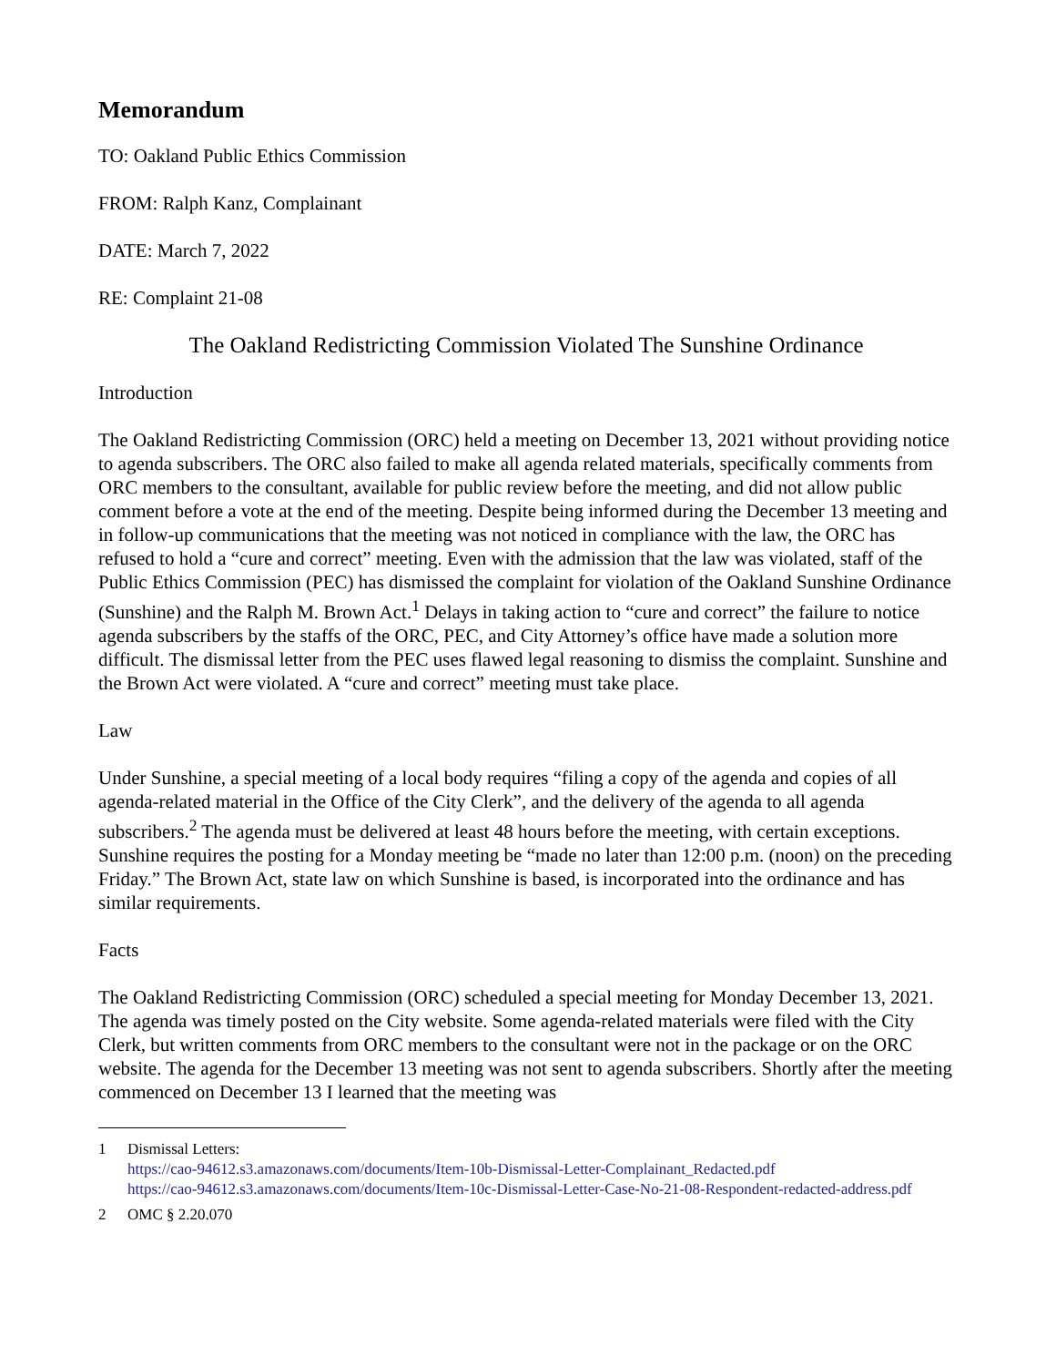Memorandum
TO: Oakland Public Ethics Commission
FROM: Ralph Kanz, Complainant
DATE: March 7, 2022
RE: Complaint 21-08
The Oakland Redistricting Commission Violated The Sunshine Ordinance
Introduction
The Oakland Redistricting Commission (ORC) held a meeting on December 13, 2021 without providing notice to agenda subscribers. The ORC also failed to make all agenda related materials, specifically comments from ORC members to the consultant, available for public review before the meeting, and did not allow public comment before a vote at the end of the meeting. Despite being informed during the December 13 meeting and in follow-up communications that the meeting was not noticed in compliance with the law, the ORC has refused to hold a “cure and correct” meeting. Even with the admission that the law was violated, staff of the Public Ethics Commission (PEC) has dismissed the complaint for violation of the Oakland Sunshine Ordinance (Sunshine) and the Ralph M. Brown Act.<sup>1</sup> Delays in taking action to “cure and correct” the failure to notice agenda subscribers by the staffs of the ORC, PEC, and City Attorney’s office have made a solution more difficult. The dismissal letter from the PEC uses flawed legal reasoning to dismiss the complaint. Sunshine and the Brown Act were violated. A “cure and correct” meeting must take place.
Law
Under Sunshine, a special meeting of a local body requires “filing a copy of the agenda and copies of all agenda-related material in the Office of the City Clerk”, and the delivery of the agenda to all agenda subscribers.<sup>2</sup> The agenda must be delivered at least 48 hours before the meeting, with certain exceptions. Sunshine requires the posting for a Monday meeting be “made no later than 12:00 p.m. (noon) on the preceding Friday.” The Brown Act, state law on which Sunshine is based, is incorporated into the ordinance and has similar requirements.
Facts
The Oakland Redistricting Commission (ORC) scheduled a special meeting for Monday December 13, 2021. The agenda was timely posted on the City website. Some agenda-related materials were filed with the City Clerk, but written comments from ORC members to the consultant were not in the package or on the ORC website. The agenda for the December 13 meeting was not sent to agenda subscribers. Shortly after the meeting commenced on December 13 I learned that the meeting was
1 Dismissal Letters:
https://cao-94612.s3.amazonaws.com/documents/Item-10b-Dismissal-Letter-Complainant_Redacted.pdf
https://cao-94612.s3.amazonaws.com/documents/Item-10c-Dismissal-Letter-Case-No-21-08-Respondent-redacted-address.pdf
2 OMC § 2.20.070